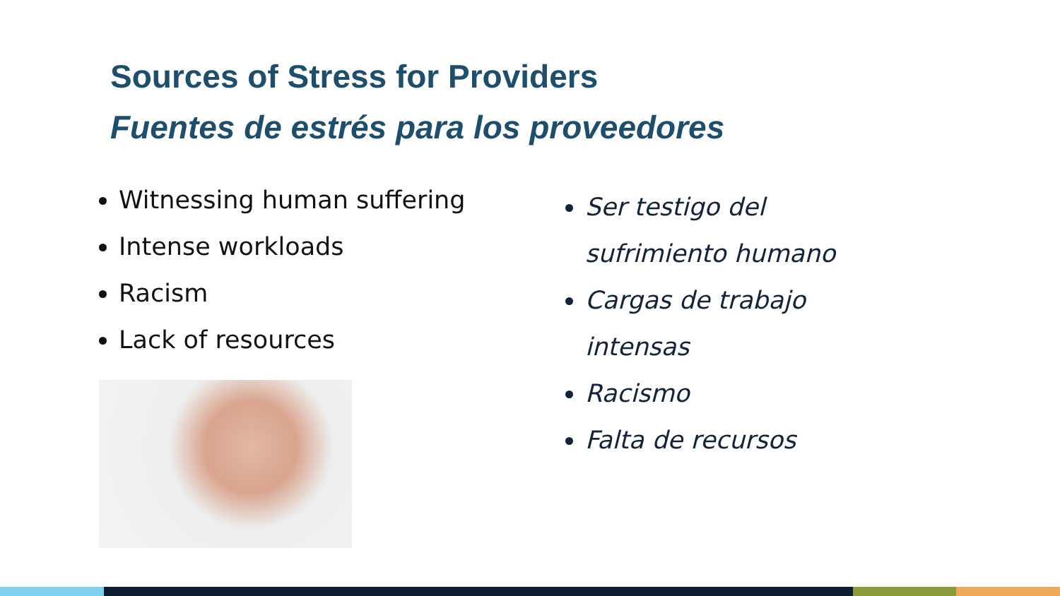Sources of Stress for Providers
Fuentes de estrés para los proveedores
Witnessing human suffering
Intense workloads
Racism
Lack of resources
Ser testigo del
sufrimiento humano
Cargas de trabajo
intensas
Racismo
Falta de recursos